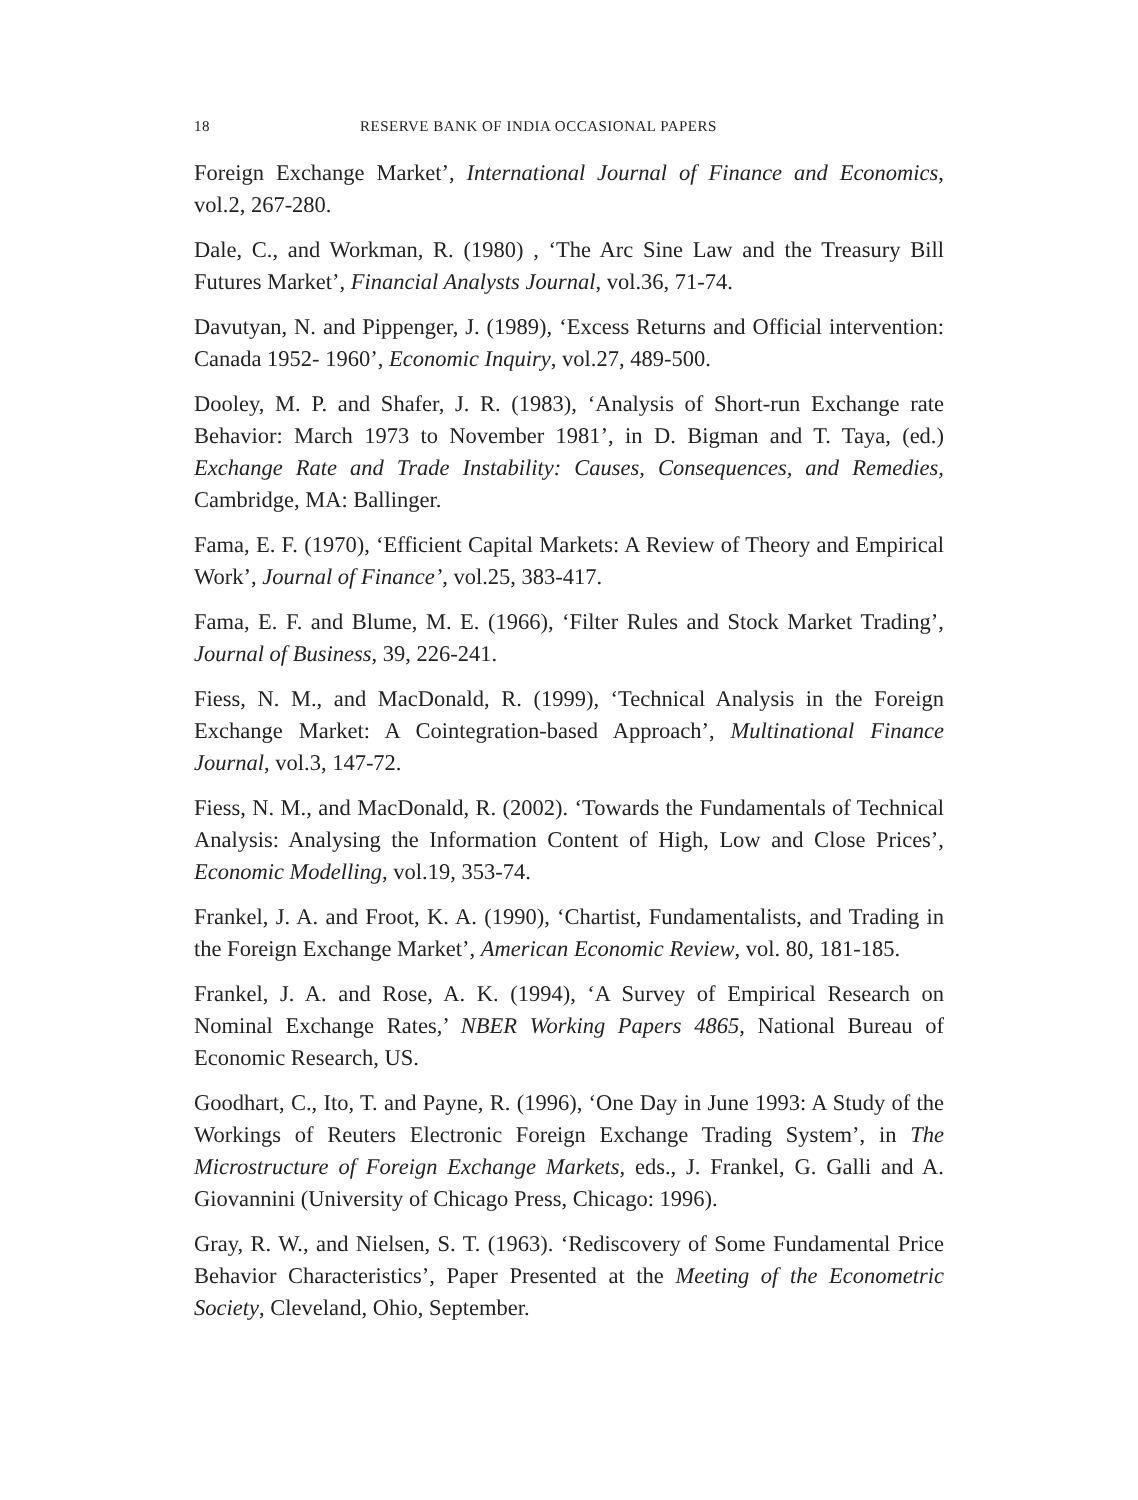18 RESERVE BANK OF INDIA OCCASIONAL PAPERS
Foreign Exchange Market’, International Journal of Finance and Economics, vol.2, 267-280.
Dale, C., and Workman, R. (1980) , ‘The Arc Sine Law and the Treasury Bill Futures Market’, Financial Analysts Journal, vol.36, 71-74.
Davutyan, N. and Pippenger, J. (1989), ‘Excess Returns and Official intervention: Canada 1952- 1960’, Economic Inquiry, vol.27, 489-500.
Dooley, M. P. and Shafer, J. R. (1983), ‘Analysis of Short-run Exchange rate Behavior: March 1973 to November 1981’, in D. Bigman and T. Taya, (ed.) Exchange Rate and Trade Instability: Causes, Consequences, and Remedies, Cambridge, MA: Ballinger.
Fama, E. F. (1970), ‘Efficient Capital Markets: A Review of Theory and Empirical Work’, Journal of Finance’, vol.25, 383-417.
Fama, E. F. and Blume, M. E. (1966), ‘Filter Rules and Stock Market Trading’, Journal of Business, 39, 226-241.
Fiess, N. M., and MacDonald, R. (1999), ‘Technical Analysis in the Foreign Exchange Market: A Cointegration-based Approach’, Multinational Finance Journal, vol.3, 147-72.
Fiess, N. M., and MacDonald, R. (2002). ‘Towards the Fundamentals of Technical Analysis: Analysing the Information Content of High, Low and Close Prices’, Economic Modelling, vol.19, 353-74.
Frankel, J. A. and Froot, K. A. (1990), ‘Chartist, Fundamentalists, and Trading in the Foreign Exchange Market’, American Economic Review, vol. 80, 181-185.
Frankel, J. A. and Rose, A. K. (1994), ‘A Survey of Empirical Research on Nominal Exchange Rates,’ NBER Working Papers 4865, National Bureau of Economic Research, US.
Goodhart, C., Ito, T. and Payne, R. (1996), ‘One Day in June 1993: A Study of the Workings of Reuters Electronic Foreign Exchange Trading System’, in The Microstructure of Foreign Exchange Markets, eds., J. Frankel, G. Galli and A. Giovannini (University of Chicago Press, Chicago: 1996).
Gray, R. W., and Nielsen, S. T. (1963). ‘Rediscovery of Some Fundamental Price Behavior Characteristics’, Paper Presented at the Meeting of the Econometric Society, Cleveland, Ohio, September.